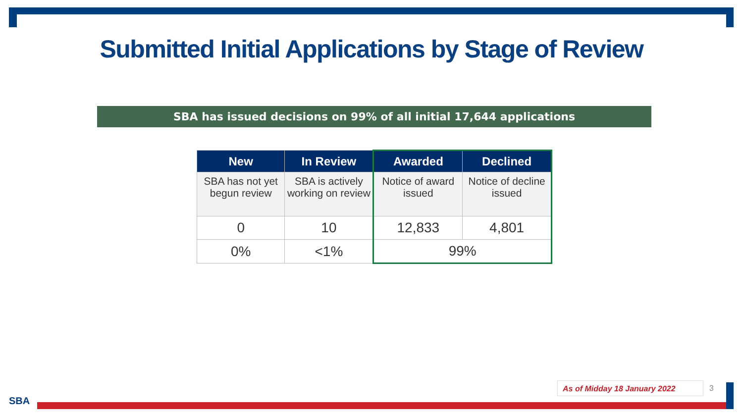Submitted Initial Applications by Stage of Review
SBA has issued decisions on 99% of all initial 17,644 applications
| New | In Review | Awarded | Declined |
| --- | --- | --- | --- |
| SBA has not yet begun review | SBA is actively working on review | Notice of award issued | Notice of decline issued |
| 0 | 10 | 12,833 | 4,801 |
| 0% | <1% | 99% | |
As of Midday 18 January 2022 3
SBA